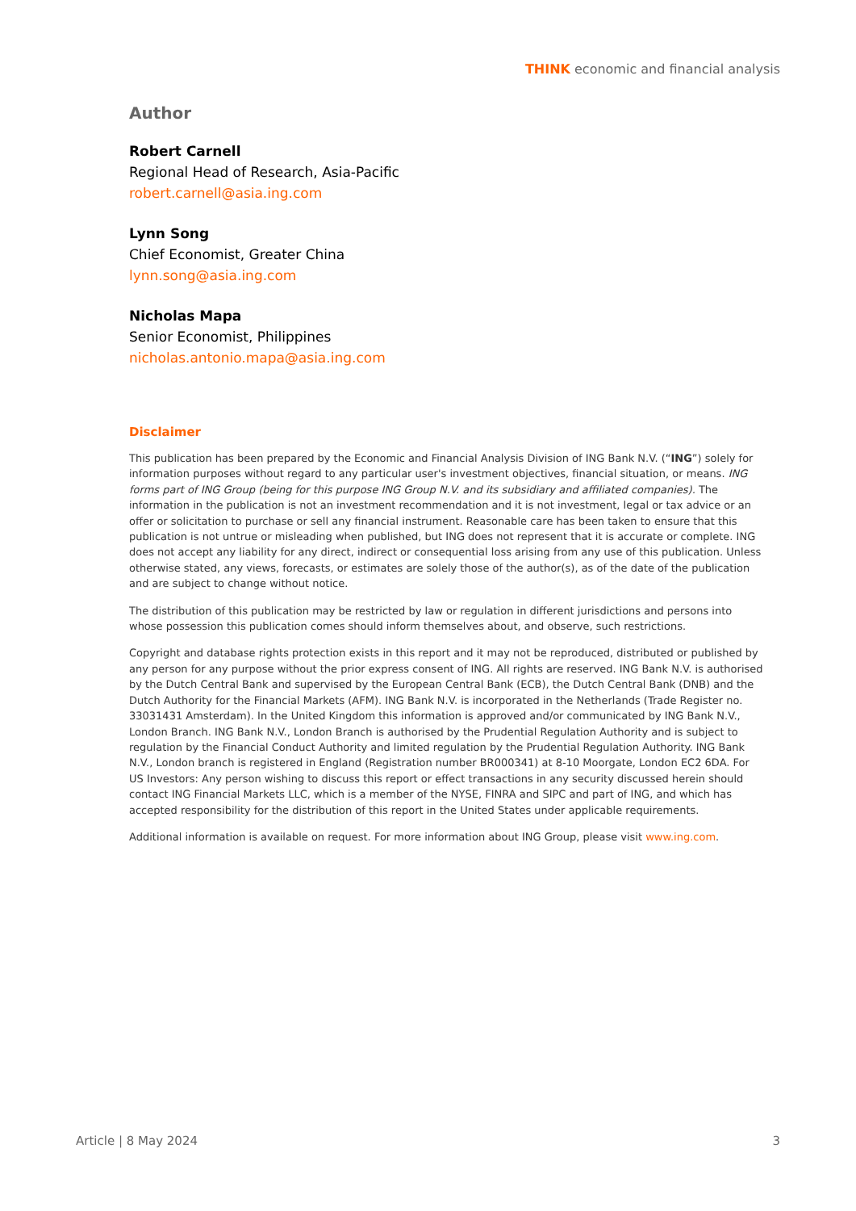THINK economic and financial analysis
Author
Robert Carnell
Regional Head of Research, Asia-Pacific
robert.carnell@asia.ing.com
Lynn Song
Chief Economist, Greater China
lynn.song@asia.ing.com
Nicholas Mapa
Senior Economist, Philippines
nicholas.antonio.mapa@asia.ing.com
Disclaimer
This publication has been prepared by the Economic and Financial Analysis Division of ING Bank N.V. (“ING”) solely for information purposes without regard to any particular user's investment objectives, financial situation, or means. ING forms part of ING Group (being for this purpose ING Group N.V. and its subsidiary and affiliated companies). The information in the publication is not an investment recommendation and it is not investment, legal or tax advice or an offer or solicitation to purchase or sell any financial instrument. Reasonable care has been taken to ensure that this publication is not untrue or misleading when published, but ING does not represent that it is accurate or complete. ING does not accept any liability for any direct, indirect or consequential loss arising from any use of this publication. Unless otherwise stated, any views, forecasts, or estimates are solely those of the author(s), as of the date of the publication and are subject to change without notice.
The distribution of this publication may be restricted by law or regulation in different jurisdictions and persons into whose possession this publication comes should inform themselves about, and observe, such restrictions.
Copyright and database rights protection exists in this report and it may not be reproduced, distributed or published by any person for any purpose without the prior express consent of ING. All rights are reserved. ING Bank N.V. is authorised by the Dutch Central Bank and supervised by the European Central Bank (ECB), the Dutch Central Bank (DNB) and the Dutch Authority for the Financial Markets (AFM). ING Bank N.V. is incorporated in the Netherlands (Trade Register no. 33031431 Amsterdam). In the United Kingdom this information is approved and/or communicated by ING Bank N.V., London Branch. ING Bank N.V., London Branch is authorised by the Prudential Regulation Authority and is subject to regulation by the Financial Conduct Authority and limited regulation by the Prudential Regulation Authority. ING Bank N.V., London branch is registered in England (Registration number BR000341) at 8-10 Moorgate, London EC2 6DA. For US Investors: Any person wishing to discuss this report or effect transactions in any security discussed herein should contact ING Financial Markets LLC, which is a member of the NYSE, FINRA and SIPC and part of ING, and which has accepted responsibility for the distribution of this report in the United States under applicable requirements.
Additional information is available on request. For more information about ING Group, please visit www.ing.com.
Article | 8 May 2024 3